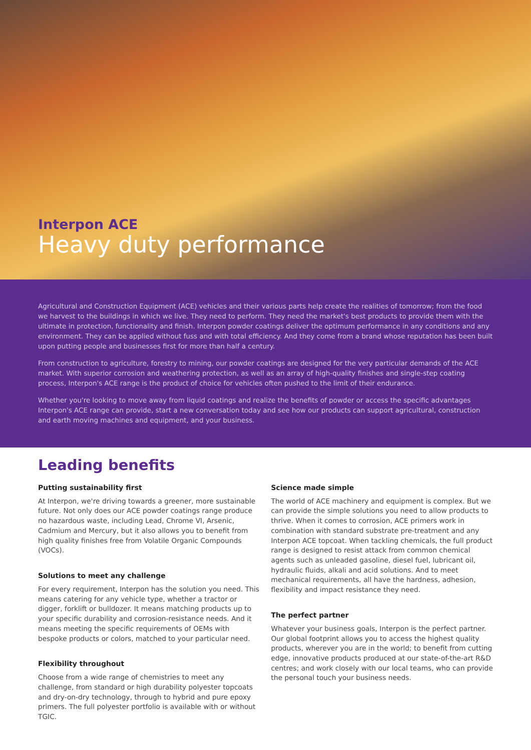Interpon ACE
Heavy duty performance
Agricultural and Construction Equipment (ACE) vehicles and their various parts help create the realities of tomorrow; from the food we harvest to the buildings in which we live. They need to perform. They need the market's best products to provide them with the ultimate in protection, functionality and finish. Interpon powder coatings deliver the optimum performance in any conditions and any environment. They can be applied without fuss and with total efficiency. And they come from a brand whose reputation has been built upon putting people and businesses first for more than half a century.
From construction to agriculture, forestry to mining, our powder coatings are designed for the very particular demands of the ACE market. With superior corrosion and weathering protection, as well as an array of high-quality finishes and single-step coating process, Interpon's ACE range is the product of choice for vehicles often pushed to the limit of their endurance.
Whether you're looking to move away from liquid coatings and realize the benefits of powder or access the specific advantages Interpon's ACE range can provide, start a new conversation today and see how our products can support agricultural, construction and earth moving machines and equipment, and your business.
Leading benefits
Putting sustainability first
At Interpon, we're driving towards a greener, more sustainable future. Not only does our ACE powder coatings range produce no hazardous waste, including Lead, Chrome VI, Arsenic, Cadmium and Mercury, but it also allows you to benefit from high quality finishes free from Volatile Organic Compounds (VOCs).
Solutions to meet any challenge
For every requirement, Interpon has the solution you need. This means catering for any vehicle type, whether a tractor or digger, forklift or bulldozer. It means matching products up to your specific durability and corrosion-resistance needs. And it means meeting the specific requirements of OEMs with bespoke products or colors, matched to your particular need.
Flexibility throughout
Choose from a wide range of chemistries to meet any challenge, from standard or high durability polyester topcoats and dry-on-dry technology, through to hybrid and pure epoxy primers. The full polyester portfolio is available with or without TGIC.
Science made simple
The world of ACE machinery and equipment is complex. But we can provide the simple solutions you need to allow products to thrive. When it comes to corrosion, ACE primers work in combination with standard substrate pre-treatment and any Interpon ACE topcoat. When tackling chemicals, the full product range is designed to resist attack from common chemical agents such as unleaded gasoline, diesel fuel, lubricant oil, hydraulic fluids, alkali and acid solutions. And to meet mechanical requirements, all have the hardness, adhesion, flexibility and impact resistance they need.
The perfect partner
Whatever your business goals, Interpon is the perfect partner. Our global footprint allows you to access the highest quality products, wherever you are in the world; to benefit from cutting edge, innovative products produced at our state-of-the-art R&D centres; and work closely with our local teams, who can provide the personal touch your business needs.